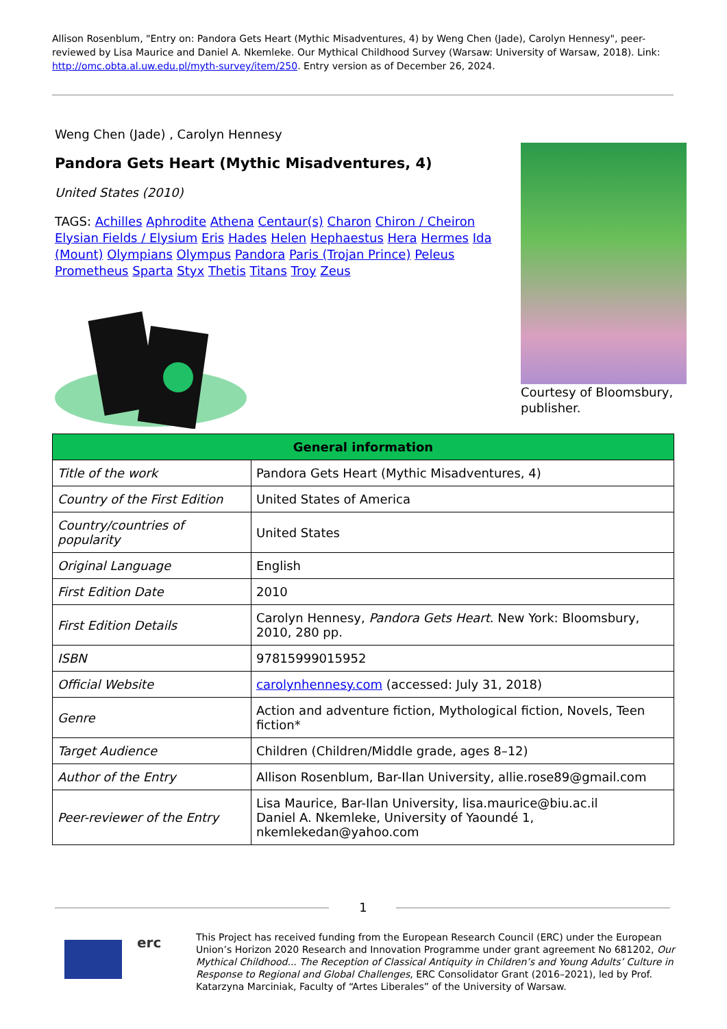Allison Rosenblum, "Entry on: Pandora Gets Heart (Mythic Misadventures, 4) by Weng Chen (Jade), Carolyn Hennesy", peer-reviewed by Lisa Maurice and Daniel A. Nkemleke. Our Mythical Childhood Survey (Warsaw: University of Warsaw, 2018). Link: http://omc.obta.al.uw.edu.pl/myth-survey/item/250. Entry version as of December 26, 2024.
Weng Chen (Jade) , Carolyn Hennesy
Pandora Gets Heart (Mythic Misadventures, 4)
United States (2010)
TAGS: Achilles Aphrodite Athena Centaur(s) Charon Chiron / Cheiron Elysian Fields / Elysium Eris Hades Helen Hephaestus Hera Hermes Ida (Mount) Olympians Olympus Pandora Paris (Trojan Prince) Peleus Prometheus Sparta Styx Thetis Titans Troy Zeus
Courtesy of Bloomsbury, publisher.
| General information | |
| --- | --- |
| Title of the work | Pandora Gets Heart (Mythic Misadventures, 4) |
| Country of the First Edition | United States of America |
| Country/countries of popularity | United States |
| Original Language | English |
| First Edition Date | 2010 |
| First Edition Details | Carolyn Hennesy, Pandora Gets Heart . New York: Bloomsbury, 2010, 280 pp. |
| ISBN | 97815999015952 |
| Official Website | carolynhennesy.com (accessed: July 31, 2018) |
| Genre | Action and adventure fiction, Mythological fiction, Novels, Teen fiction* |
| Target Audience | Children (Children/Middle grade, ages 8–12) |
| Author of the Entry | Allison Rosenblum, Bar-Ilan University, allie.rose89@gmail.com |
| Peer-reviewer of the Entry | Lisa Maurice, Bar-Ilan University, lisa.maurice@biu.ac.il Daniel A. Nkemleke, University of Yaoundé 1, nkemlekedan@yahoo.com |
1
erc
This Project has received funding from the European Research Council (ERC) under the European Union’s Horizon 2020 Research and Innovation Programme under grant agreement No 681202, Our Mythical Childhood... The Reception of Classical Antiquity in Children’s and Young Adults’ Culture in Response to Regional and Global Challenges, ERC Consolidator Grant (2016–2021), led by Prof. Katarzyna Marciniak, Faculty of “Artes Liberales” of the University of Warsaw.